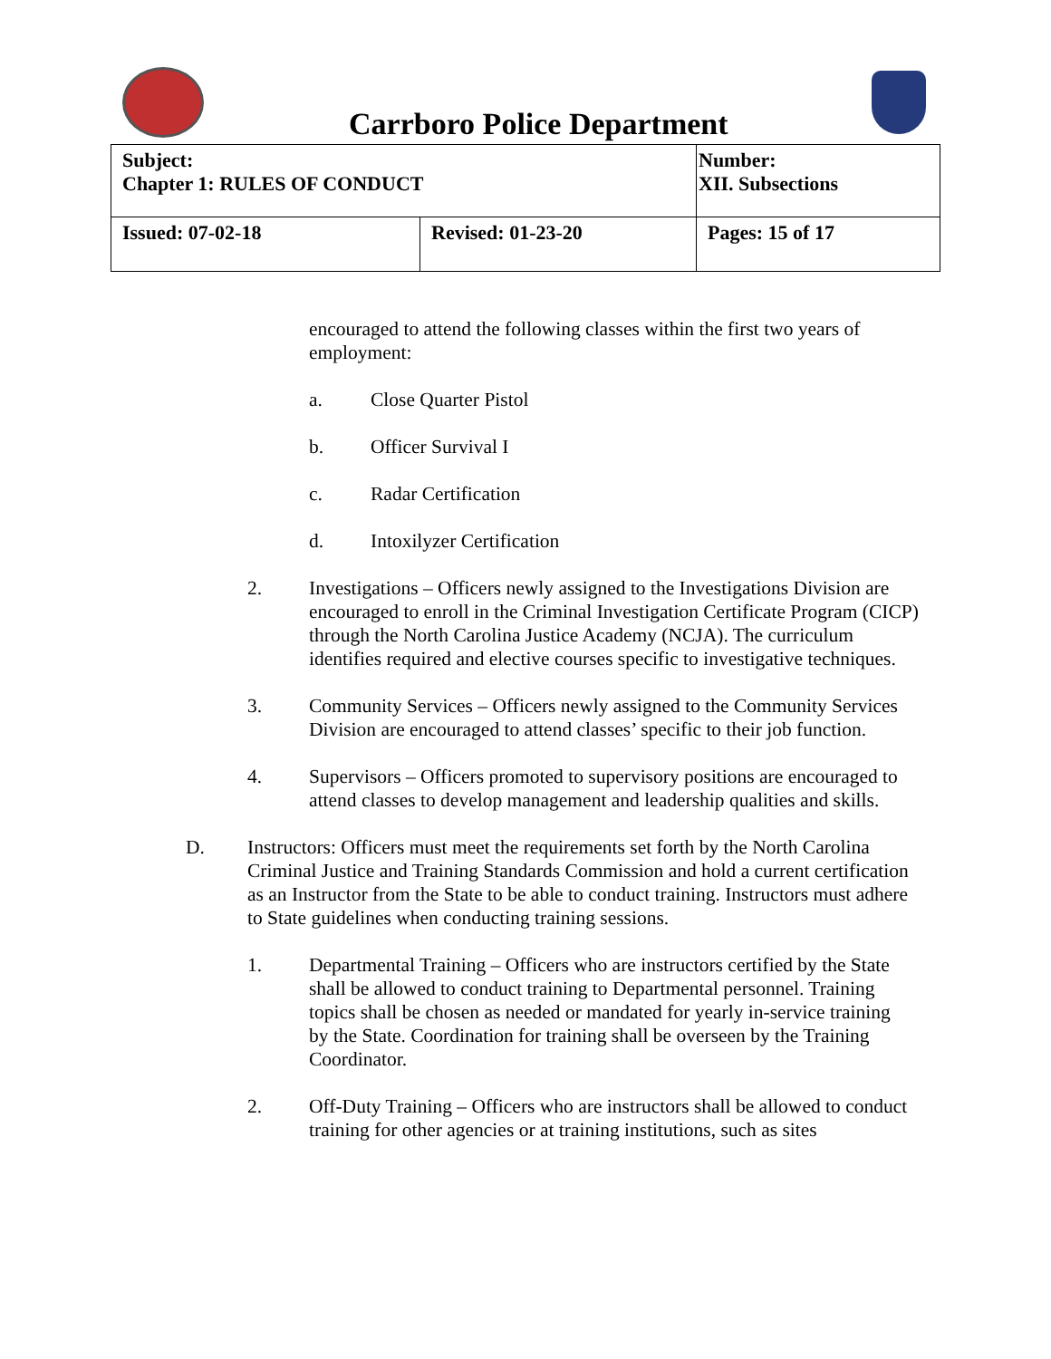Carrboro Police Department
| Subject: Chapter 1: RULES OF CONDUCT | | Number: XII. Subsections |
| Issued: 07-02-18 | Revised: 01-23-20 | Pages: 15 of 17 |
encouraged to attend the following classes within the first two years of employment:
a. Close Quarter Pistol
b. Officer Survival I
c. Radar Certification
d. Intoxilyzer Certification
2. Investigations – Officers newly assigned to the Investigations Division are encouraged to enroll in the Criminal Investigation Certificate Program (CICP) through the North Carolina Justice Academy (NCJA). The curriculum identifies required and elective courses specific to investigative techniques.
3. Community Services – Officers newly assigned to the Community Services Division are encouraged to attend classes’ specific to their job function.
4. Supervisors – Officers promoted to supervisory positions are encouraged to attend classes to develop management and leadership qualities and skills.
D. Instructors: Officers must meet the requirements set forth by the North Carolina Criminal Justice and Training Standards Commission and hold a current certification as an Instructor from the State to be able to conduct training. Instructors must adhere to State guidelines when conducting training sessions.
1. Departmental Training – Officers who are instructors certified by the State shall be allowed to conduct training to Departmental personnel. Training topics shall be chosen as needed or mandated for yearly in-service training by the State. Coordination for training shall be overseen by the Training Coordinator.
2. Off-Duty Training – Officers who are instructors shall be allowed to conduct training for other agencies or at training institutions, such as sites